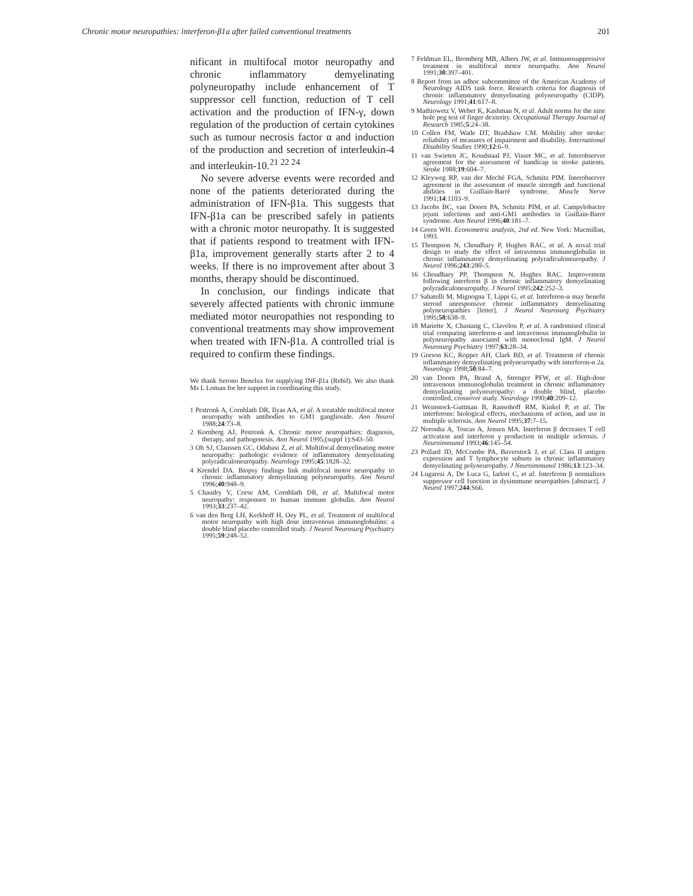Chronic motor neuropathies: interferon-β1a after failed conventional treatments 201
nificant in multifocal motor neuropathy and chronic inflammatory demyelinating polyneuropathy include enhancement of T suppressor cell function, reduction of T cell activation and the production of IFN-γ, down regulation of the production of certain cytokines such as tumour necrosis factor α and induction of the production and secretion of interleukin-4 and interleukin-10.<sup>21 22 24</sup>
No severe adverse events were recorded and none of the patients deteriorated during the administration of IFN-β1a. This suggests that IFN-β1a can be prescribed safely in patients with a chronic motor neuropathy. It is suggested that if patients respond to treatment with IFN-β1a, improvement generally starts after 2 to 4 weeks. If there is no improvement after about 3 months, therapy should be discontinued.
In conclusion, our findings indicate that severely affected patients with chronic immune mediated motor neuropathies not responding to conventional treatments may show improvement when treated with IFN-β1a. A controlled trial is required to confirm these findings.
We thank Serono Benelux for supplying INF-β1a (Rebif). We also thank Ms L Loman for her support in coordinating this study.
1 Pestronk A, Cornblath DR, Ilyas AA, et al. A treatable multifocal motor neuropathy with antibodies to GM1 ganglioside. Ann Neurol 1988;24:73–8.
2 Kornberg AJ, Pestronk A. Chronic motor neuropathies: diagnosis, therapy, and pathogenesis. Ann Neurol 1995;(suppl 1):S43–50.
3 Oh SJ, Claussen GC, Odabasi Z, et al. Multifocal demyelinating motor neuropathy: pathologic evidence of inflammatory demyelinating polyradiculoneuropathy. Neurology 1995;45:1828–32.
4 Krendel DA. Biopsy findings link multifocal motor neuropathy to chronic inflammatory demyelinating polyneuropathy. Ann Neurol 1996;40:948–9.
5 Chaudry V, Corse AM, Cornblath DR, et al. Multifocal motor neuropathy: responsee to human immune globulin. Ann Neurol 1993;33:237–42.
6 van den Berg LH, Kerkhoff H, Oey PL, et al. Treatment of multifocal motor neuropathy with high dose intravenous immunoglobulins: a double blind placebo controlled study. J Neurol Neurosurg Psychiatry 1995;59:248–52.
7 Feldman EL, Bromberg MB, Albers JW, et al. Immunosuppressive treatment in multifocal motor neuropathy. Ann Neurol 1991;30:397–401.
8 Report from an adhoc subcommittee of the American Academy of Neurology AIDS task force. Research criteria for diagnosis of chronic inflammatory demyelinating polyneuropathy (CIDP). Neurology 1991;41:617–8.
9 Mathiowetz V, Weber K, Kashman N, et al. Adult norms for the nine hole peg test of finger dexterity. Occupational Therapy Journal of Research 1985;5:24–38.
10 Collen FM, Wade DT, Bradshaw CM. Mobility after stroke: reliability of measures of impairment and disability. International Disability Studies 1990;12:6–9.
11 van Swieten JC, Koudstaal PJ, Visser MC, et al. Interobserver agreement for the assessment of handicap in stroke patients. Stroke 1988;19:604–7.
12 Kleyweg RP, van der Meché FGA, Schmitz PIM. Interobserver agreement in the assessment of muscle strength and functional abilities in Guillain-Barré syndrome. Muscle Nerve 1991;14:1103–9.
13 Jacobs BC, van Doorn PA, Schmitz PIM, et al. Campylobacter jejuni infections and anti-GM1 antibodies in Guillain-Barré syndrome. Ann Neurol 1996;40:181–7.
14 Green WH. Econometric analysis, 2nd ed. New York: Macmillan, 1993.
15 Thompson N, Choudhary P, Hughes RAC, et al. A noval trial design to study the effect of intravenous immunoglobulin in chronic inflammatory demyelinating polyradiculoneuropathy. J Neurol 1996;243:280–5.
16 Choudhary PP, Thompson N, Hughes RAC. Improvement following interferon β in chronic inflammatory demyelinating polyradiculoneuropathy. J Neurol 1995;242:252–3.
17 Sabatelli M, Mignogna T, Lippi G, et al. Interferon-α may benefit steroid unresponsive chronic inflammatory demyelinating polyneuropathies [letter]. J Neurol Neurosurg Psychiatry 1995;58:638–9.
18 Mariette X, Chastang C, Clavelou P, et al. A randomised clinical trial comparing interferon-α and intravenous immunoglobulin in polyneuropathy associated with monoclonal IgM. J Neurol Neurosurg Psychiatry 1997;63:28–34.
19 Gorson KC, Ropper AH, Clark BD, et al. Treatment of chronic inflammatory demyelinating polyneuropathy with interferon-α 2a. Neurology 1998;50:84–7.
20 van Doorn PA, Brand A, Strenger PFW, et al. High-dose intravenous immunoglobulin treatment in chronic inflammatory demyelinating polyneuropathy: a double blind, placebo controlled, crossover study. Neurology 1990;40:209–12.
21 Weinstock-Guttman B, Ransohoff RM, Kinkel P, et al. The interferons: biological effects, mechanisms of action, and use in multiple sclerosis. Ann Neurol 1995;37:7–15.
22 Noronha A, Toscas A, Jensen MA. Interferon β decreases T cell activation and interferon γ production in multiple sclerosis. J Neuroimmunol 1993;46:145–54.
23 Pollard JD, McCombe PA, Baverstock J, et al. Class II antigen expression and T lymphocyte subsets in chronic inflammatory demyelinating polyneuropathy. J Neuroimmunol 1986;13:123–34.
24 Lugaresi A, De Luca G, Iarlori C, et al. Interferon β normalizes suppressor cell function in dysimmune neuropathies [abstract]. J Neurol 1997;244:S66.